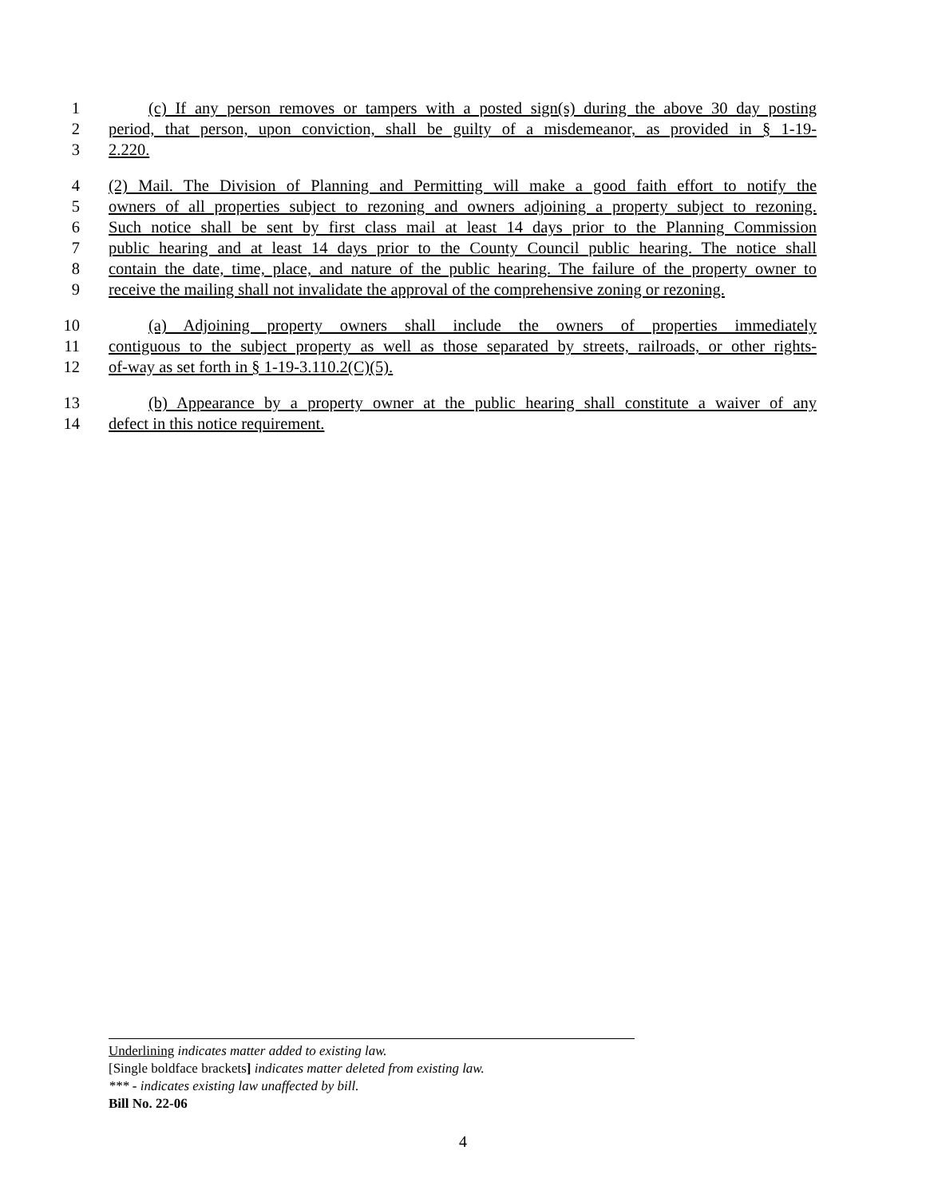1 (c) If any person removes or tampers with a posted sign(s) during the above 30 day posting
2 period, that person, upon conviction, shall be guilty of a misdemeanor, as provided in § 1-19-
3 2.220.
4 (2) Mail. The Division of Planning and Permitting will make a good faith effort to notify the
5 owners of all properties subject to rezoning and owners adjoining a property subject to rezoning.
6 Such notice shall be sent by first class mail at least 14 days prior to the Planning Commission
7 public hearing and at least 14 days prior to the County Council public hearing. The notice shall
8 contain the date, time, place, and nature of the public hearing. The failure of the property owner to
9 receive the mailing shall not invalidate the approval of the comprehensive zoning or rezoning.
10 (a) Adjoining property owners shall include the owners of properties immediately
11 contiguous to the subject property as well as those separated by streets, railroads, or other rights-
12 of-way as set forth in § 1-19-3.110.2(C)(5).
13 (b) Appearance by a property owner at the public hearing shall constitute a waiver of any
14 defect in this notice requirement.
Underlining indicates matter added to existing law.
[Single boldface brackets] indicates matter deleted from existing law.
*** - indicates existing law unaffected by bill.
Bill No. 22-06
4